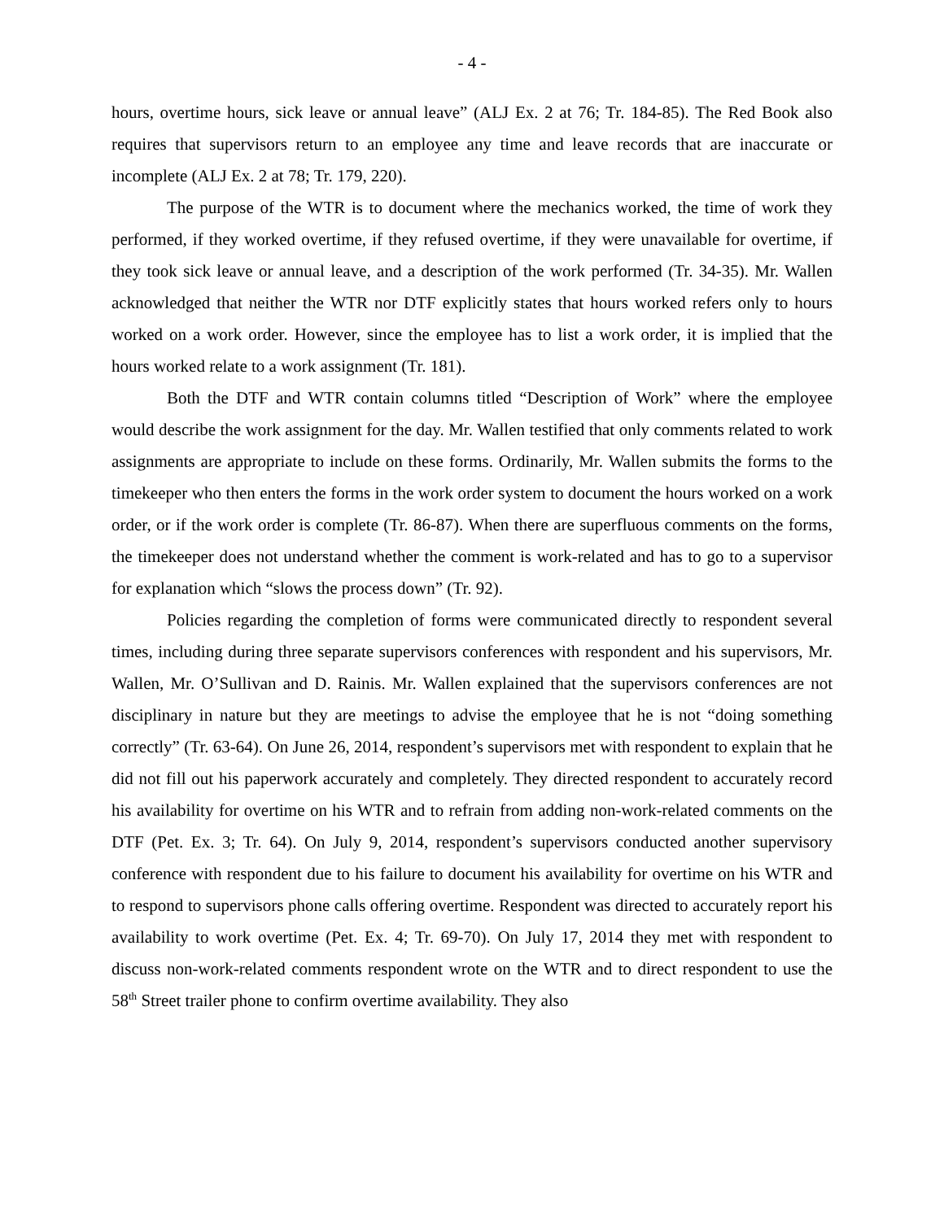- 4 -
hours, overtime hours, sick leave or annual leave” (ALJ Ex. 2 at 76; Tr. 184-85). The Red Book also requires that supervisors return to an employee any time and leave records that are inaccurate or incomplete (ALJ Ex. 2 at 78; Tr. 179, 220).
The purpose of the WTR is to document where the mechanics worked, the time of work they performed, if they worked overtime, if they refused overtime, if they were unavailable for overtime, if they took sick leave or annual leave, and a description of the work performed (Tr. 34-35). Mr. Wallen acknowledged that neither the WTR nor DTF explicitly states that hours worked refers only to hours worked on a work order. However, since the employee has to list a work order, it is implied that the hours worked relate to a work assignment (Tr. 181).
Both the DTF and WTR contain columns titled “Description of Work” where the employee would describe the work assignment for the day. Mr. Wallen testified that only comments related to work assignments are appropriate to include on these forms. Ordinarily, Mr. Wallen submits the forms to the timekeeper who then enters the forms in the work order system to document the hours worked on a work order, or if the work order is complete (Tr. 86-87). When there are superfluous comments on the forms, the timekeeper does not understand whether the comment is work-related and has to go to a supervisor for explanation which “slows the process down” (Tr. 92).
Policies regarding the completion of forms were communicated directly to respondent several times, including during three separate supervisors conferences with respondent and his supervisors, Mr. Wallen, Mr. O’Sullivan and D. Rainis. Mr. Wallen explained that the supervisors conferences are not disciplinary in nature but they are meetings to advise the employee that he is not “doing something correctly” (Tr. 63-64). On June 26, 2014, respondent’s supervisors met with respondent to explain that he did not fill out his paperwork accurately and completely. They directed respondent to accurately record his availability for overtime on his WTR and to refrain from adding non-work-related comments on the DTF (Pet. Ex. 3; Tr. 64). On July 9, 2014, respondent’s supervisors conducted another supervisory conference with respondent due to his failure to document his availability for overtime on his WTR and to respond to supervisors phone calls offering overtime. Respondent was directed to accurately report his availability to work overtime (Pet. Ex. 4; Tr. 69-70). On July 17, 2014 they met with respondent to discuss non-work-related comments respondent wrote on the WTR and to direct respondent to use the 58<sup>th</sup> Street trailer phone to confirm overtime availability. They also